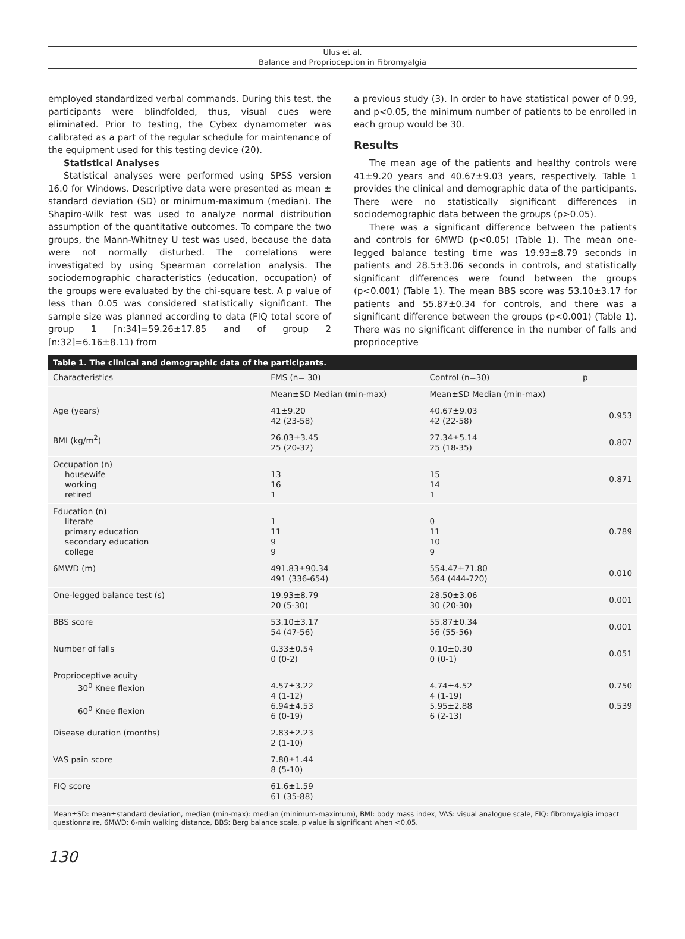Ulus et al.
Balance and Proprioception in Fibromyalgia
employed standardized verbal commands. During this test, the participants were blindfolded, thus, visual cues were eliminated. Prior to testing, the Cybex dynamometer was calibrated as a part of the regular schedule for maintenance of the equipment used for this testing device (20).
Statistical Analyses
Statistical analyses were performed using SPSS version 16.0 for Windows. Descriptive data were presented as mean ± standard deviation (SD) or minimum-maximum (median). The Shapiro-Wilk test was used to analyze normal distribution assumption of the quantitative outcomes. To compare the two groups, the Mann-Whitney U test was used, because the data were not normally disturbed. The correlations were investigated by using Spearman correlation analysis. The sociodemographic characteristics (education, occupation) of the groups were evaluated by the chi-square test. A p value of less than 0.05 was considered statistically significant. The sample size was planned according to data (FIQ total score of group 1 [n:34]=59.26±17.85 and of group 2 [n:32]=6.16±8.11) from
a previous study (3). In order to have statistical power of 0.99, and p<0.05, the minimum number of patients to be enrolled in each group would be 30.
Results
The mean age of the patients and healthy controls were 41±9.20 years and 40.67±9.03 years, respectively. Table 1 provides the clinical and demographic data of the participants. There were no statistically significant differences in sociodemographic data between the groups (p>0.05).
There was a significant difference between the patients and controls for 6MWD (p<0.05) (Table 1). The mean one-legged balance testing time was 19.93±8.79 seconds in patients and 28.5±3.06 seconds in controls, and statistically significant differences were found between the groups (p<0.001) (Table 1). The mean BBS score was 53.10±3.17 for patients and 55.87±0.34 for controls, and there was a significant difference between the groups (p<0.001) (Table 1). There was no significant difference in the number of falls and proprioceptive
Table 1. The clinical and demographic data of the participants.
| Characteristics | FMS (n= 30) | Control (n=30) | p |
| --- | --- | --- | --- |
| | Mean±SD Median (min-max) | Mean±SD Median (min-max) | |
| Age (years) | 41±9.20 42 (23-58) | 40.67±9.03 42 (22-58) | 0.953 |
| BMI (kg/m<sup>2</sup>) | 26.03±3.45 25 (20-32) | 27.34±5.14 25 (18-35) | 0.807 |
| Occupation (n) housewife working retired | 13 16 1 | 15 14 1 | 0.871 |
| Education (n) literate primary education secondary education college | 1 11 9 9 | 0 11 10 9 | 0.789 |
| 6MWD (m) | 491.83±90.34 491 (336-654) | 554.47±71.80 564 (444-720) | 0.010 |
| One-legged balance test (s) | 19.93±8.79 20 (5-30) | 28.50±3.06 30 (20-30) | 0.001 |
| BBS score | 53.10±3.17 54 (47-56) | 55.87±0.34 56 (55-56) | 0.001 |
| Number of falls | 0.33±0.54 0 (0-2) | 0.10±0.30 0 (0-1) | 0.051 |
| Proprioceptive acuity 30<sup>0</sup> Knee flexion 60<sup>0</sup> Knee flexion | 4.57±3.22 4 (1-12) 6.94±4.53 6 (0-19) | 4.74±4.52 4 (1-19) 5.95±2.88 6 (2-13) | 0.750 0.539 |
| Disease duration (months) | 2.83±2.23 2 (1-10) | | |
| VAS pain score | 7.80±1.44 8 (5-10) | | |
| FIQ score | 61.6±1.59 61 (35-88) | | |
Mean±SD: mean±standard deviation, median (min-max): median (minimum-maximum), BMI: body mass index, VAS: visual analogue scale, FIQ: fibromyalgia impact questionnaire, 6MWD: 6-min walking distance, BBS: Berg balance scale, p value is significant when <0.05.
130